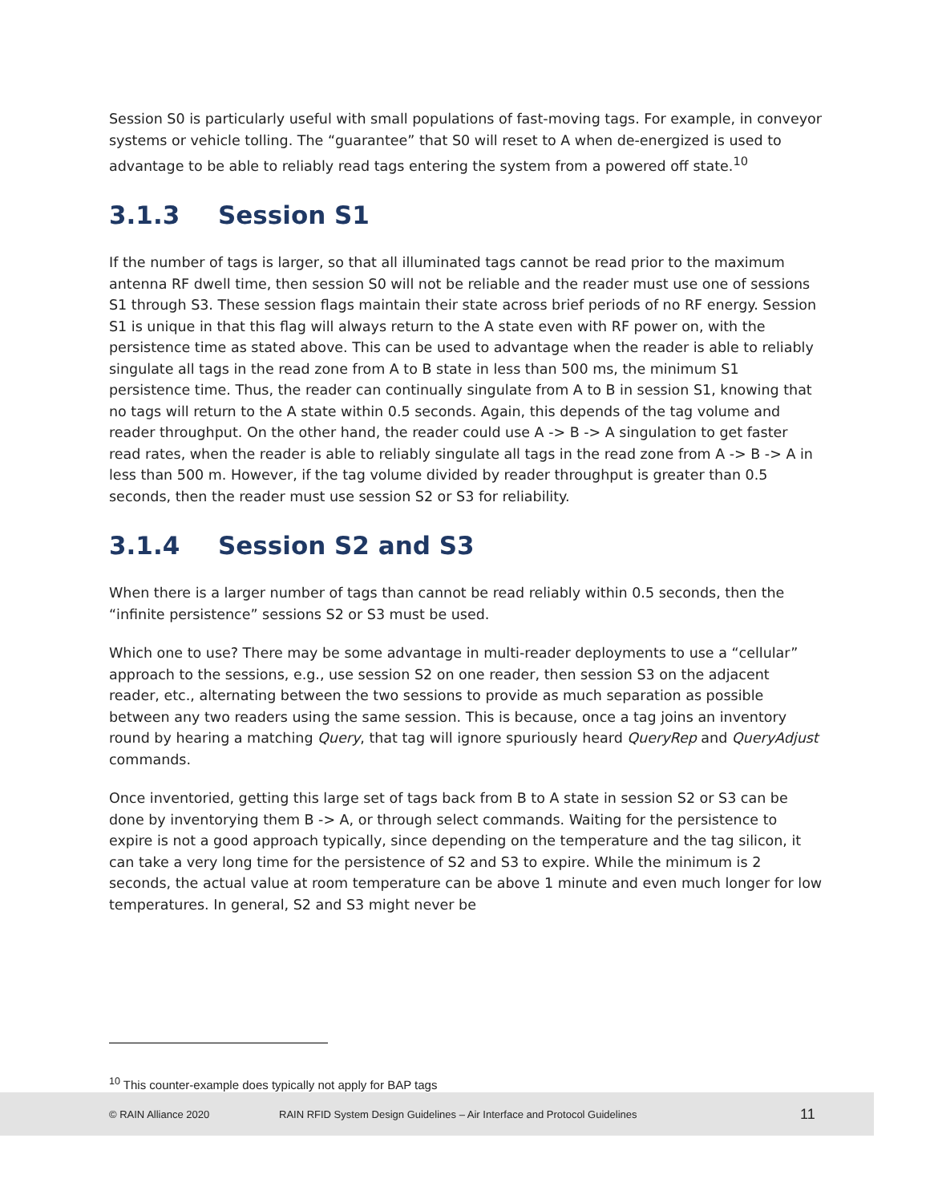Session S0 is particularly useful with small populations of fast-moving tags. For example, in conveyor systems or vehicle tolling. The “guarantee” that S0 will reset to A when de-energized is used to advantage to be able to reliably read tags entering the system from a powered off state.<sup>10</sup>
3.1.3 Session S1
If the number of tags is larger, so that all illuminated tags cannot be read prior to the maximum antenna RF dwell time, then session S0 will not be reliable and the reader must use one of sessions S1 through S3. These session flags maintain their state across brief periods of no RF energy. Session S1 is unique in that this flag will always return to the A state even with RF power on, with the persistence time as stated above. This can be used to advantage when the reader is able to reliably singulate all tags in the read zone from A to B state in less than 500 ms, the minimum S1 persistence time. Thus, the reader can continually singulate from A to B in session S1, knowing that no tags will return to the A state within 0.5 seconds. Again, this depends of the tag volume and reader throughput. On the other hand, the reader could use A -> B -> A singulation to get faster read rates, when the reader is able to reliably singulate all tags in the read zone from A -> B -> A in less than 500 m. However, if the tag volume divided by reader throughput is greater than 0.5 seconds, then the reader must use session S2 or S3 for reliability.
3.1.4 Session S2 and S3
When there is a larger number of tags than cannot be read reliably within 0.5 seconds, then the “infinite persistence” sessions S2 or S3 must be used.
Which one to use? There may be some advantage in multi-reader deployments to use a “cellular” approach to the sessions, e.g., use session S2 on one reader, then session S3 on the adjacent reader, etc., alternating between the two sessions to provide as much separation as possible between any two readers using the same session. This is because, once a tag joins an inventory round by hearing a matching Query, that tag will ignore spuriously heard QueryRep and QueryAdjust commands.
Once inventoried, getting this large set of tags back from B to A state in session S2 or S3 can be done by inventorying them B -> A, or through select commands. Waiting for the persistence to expire is not a good approach typically, since depending on the temperature and the tag silicon, it can take a very long time for the persistence of S2 and S3 to expire. While the minimum is 2 seconds, the actual value at room temperature can be above 1 minute and even much longer for low temperatures. In general, S2 and S3 might never be
<sup>10</sup> This counter-example does typically not apply for BAP tags
© RAIN Alliance 2020 RAIN RFID System Design Guidelines – Air Interface and Protocol Guidelines 11